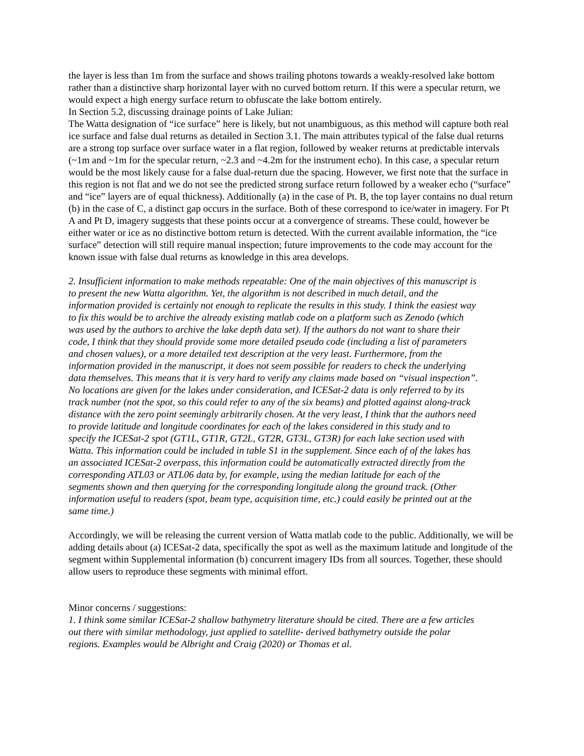the layer is less than 1m from the surface and shows trailing photons towards a weakly-resolved lake bottom rather than a distinctive sharp horizontal layer with no curved bottom return. If this were a specular return, we would expect a high energy surface return to obfuscate the lake bottom entirely.
In Section 5.2, discussing drainage points of Lake Julian:
The Watta designation of “ice surface” here is likely, but not unambiguous, as this method will capture both real ice surface and false dual returns as detailed in Section 3.1. The main attributes typical of the false dual returns are a strong top surface over surface water in a flat region, followed by weaker returns at predictable intervals (~1m and ~1m for the specular return, ~2.3 and ~4.2m for the instrument echo). In this case, a specular return would be the most likely cause for a false dual-return due the spacing. However, we first note that the surface in this region is not flat and we do not see the predicted strong surface return followed by a weaker echo (“surface” and “ice” layers are of equal thickness). Additionally (a) in the case of Pt. B, the top layer contains no dual return (b) in the case of C, a distinct gap occurs in the surface. Both of these correspond to ice/water in imagery. For Pt A and Pt D, imagery suggests that these points occur at a convergence of streams. These could, however be either water or ice as no distinctive bottom return is detected. With the current available information, the “ice surface” detection will still require manual inspection; future improvements to the code may account for the known issue with false dual returns as knowledge in this area develops.
2. Insufficient information to make methods repeatable: One of the main objectives of this manuscript is to present the new Watta algorithm. Yet, the algorithm is not described in much detail, and the information provided is certainly not enough to replicate the results in this study. I think the easiest way to fix this would be to archive the already existing matlab code on a platform such as Zenodo (which was used by the authors to archive the lake depth data set). If the authors do not want to share their code, I think that they should provide some more detailed pseudo code (including a list of parameters and chosen values), or a more detailed text description at the very least. Furthermore, from the information provided in the manuscript, it does not seem possible for readers to check the underlying data themselves. This means that it is very hard to verify any claims made based on “visual inspection”. No locations are given for the lakes under consideration, and ICESat-2 data is only referred to by its track number (not the spot, so this could refer to any of the six beams) and plotted against along-track distance with the zero point seemingly arbitrarily chosen. At the very least, I think that the authors need to provide latitude and longitude coordinates for each of the lakes considered in this study and to specify the ICESat-2 spot (GT1L, GT1R, GT2L, GT2R, GT3L, GT3R) for each lake section used with Watta. This information could be included in table S1 in the supplement. Since each of of the lakes has an associated ICESat-2 overpass, this information could be automatically extracted directly from the corresponding ATL03 or ATL06 data by, for example, using the median latitude for each of the segments shown and then querying for the corresponding longitude along the ground track. (Other information useful to readers (spot, beam type, acquisition time, etc.) could easily be printed out at the same time.)
Accordingly, we will be releasing the current version of Watta matlab code to the public. Additionally, we will be adding details about (a) ICESat-2 data, specifically the spot as well as the maximum latitude and longitude of the segment within Supplemental information (b) concurrent imagery IDs from all sources. Together, these should allow users to reproduce these segments with minimal effort.
Minor concerns / suggestions:
1. I think some similar ICESat-2 shallow bathymetry literature should be cited. There are a few articles out there with similar methodology, just applied to satellite- derived bathymetry outside the polar regions. Examples would be Albright and Craig (2020) or Thomas et al.